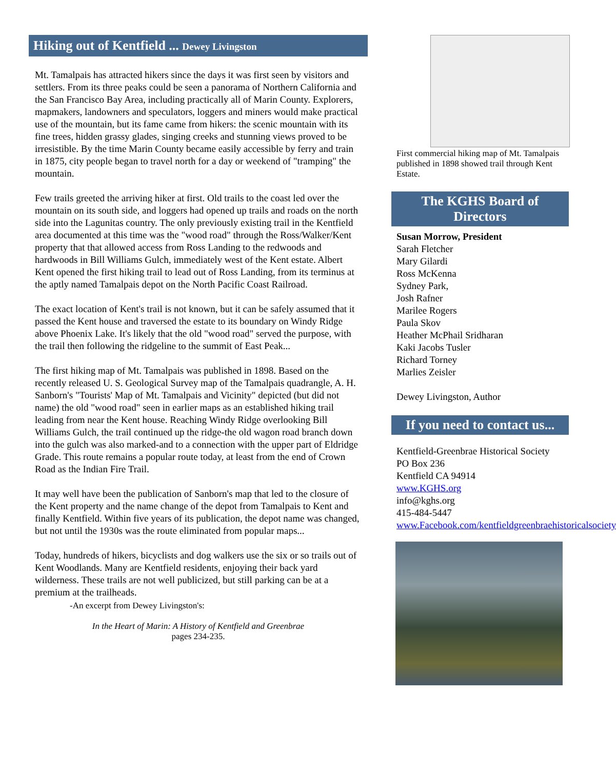Hiking out of Kentfield ... Dewey Livingston
Mt. Tamalpais has attracted hikers since the days it was first seen by visitors and settlers. From its three peaks could be seen a panorama of Northern California and the San Francisco Bay Area, including practically all of Marin County. Explorers, mapmakers, landowners and speculators, loggers and miners would make practical use of the mountain, but its fame came from hikers: the scenic mountain with its fine trees, hidden grassy glades, singing creeks and stunning views proved to be irresistible. By the time Marin County became easily accessible by ferry and train in 1875, city people began to travel north for a day or weekend of "tramping" the mountain.
Few trails greeted the arriving hiker at first. Old trails to the coast led over the mountain on its south side, and loggers had opened up trails and roads on the north side into the Lagunitas country. The only previously existing trail in the Kentfield area documented at this time was the "wood road" through the Ross/Walker/Kent property that that allowed access from Ross Landing to the redwoods and hardwoods in Bill Williams Gulch, immediately west of the Kent estate. Albert Kent opened the first hiking trail to lead out of Ross Landing, from its terminus at the aptly named Tamalpais depot on the North Pacific Coast Railroad.
The exact location of Kent's trail is not known, but it can be safely assumed that it passed the Kent house and traversed the estate to its boundary on Windy Ridge above Phoenix Lake. It's likely that the old "wood road" served the purpose, with the trail then following the ridgeline to the summit of East Peak...
The first hiking map of Mt. Tamalpais was published in 1898. Based on the recently released U. S. Geological Survey map of the Tamalpais quadrangle, A. H. Sanborn's "Tourists' Map of Mt. Tamalpais and Vicinity" depicted (but did not name) the old "wood road" seen in earlier maps as an established hiking trail leading from near the Kent house. Reaching Windy Ridge overlooking Bill Williams Gulch, the trail continued up the ridge-the old wagon road branch down into the gulch was also marked-and to a connection with the upper part of Eldridge Grade. This route remains a popular route today, at least from the end of Crown Road as the Indian Fire Trail.
It may well have been the publication of Sanborn's map that led to the closure of the Kent property and the name change of the depot from Tamalpais to Kent and finally Kentfield. Within five years of its publication, the depot name was changed, but not until the 1930s was the route eliminated from popular maps...
Today, hundreds of hikers, bicyclists and dog walkers use the six or so trails out of Kent Woodlands. Many are Kentfield residents, enjoying their back yard wilderness. These trails are not well publicized, but still parking can be at a premium at the trailheads.
-An excerpt from Dewey Livingston's:
In the Heart of Marin: A History of Kentfield and Greenbrae
pages 234-235.
First commercial hiking map of Mt. Tamalpais published in 1898 showed trail through Kent Estate.
The KGHS Board of Directors
Susan Morrow, President
Sarah Fletcher
Mary Gilardi
Ross McKenna
Sydney Park,
Josh Rafner
Marilee Rogers
Paula Skov
Heather McPhail Sridharan
Kaki Jacobs Tusler
Richard Torney
Marlies Zeisler
Dewey Livingston, Author
If you need to contact us...
Kentfield-Greenbrae Historical Society
PO Box 236
Kentfield CA 94914
www.KGHS.org
info@kghs.org
415-484-5447
www.Facebook.com/kentfieldgreenbraehistoricalsociety